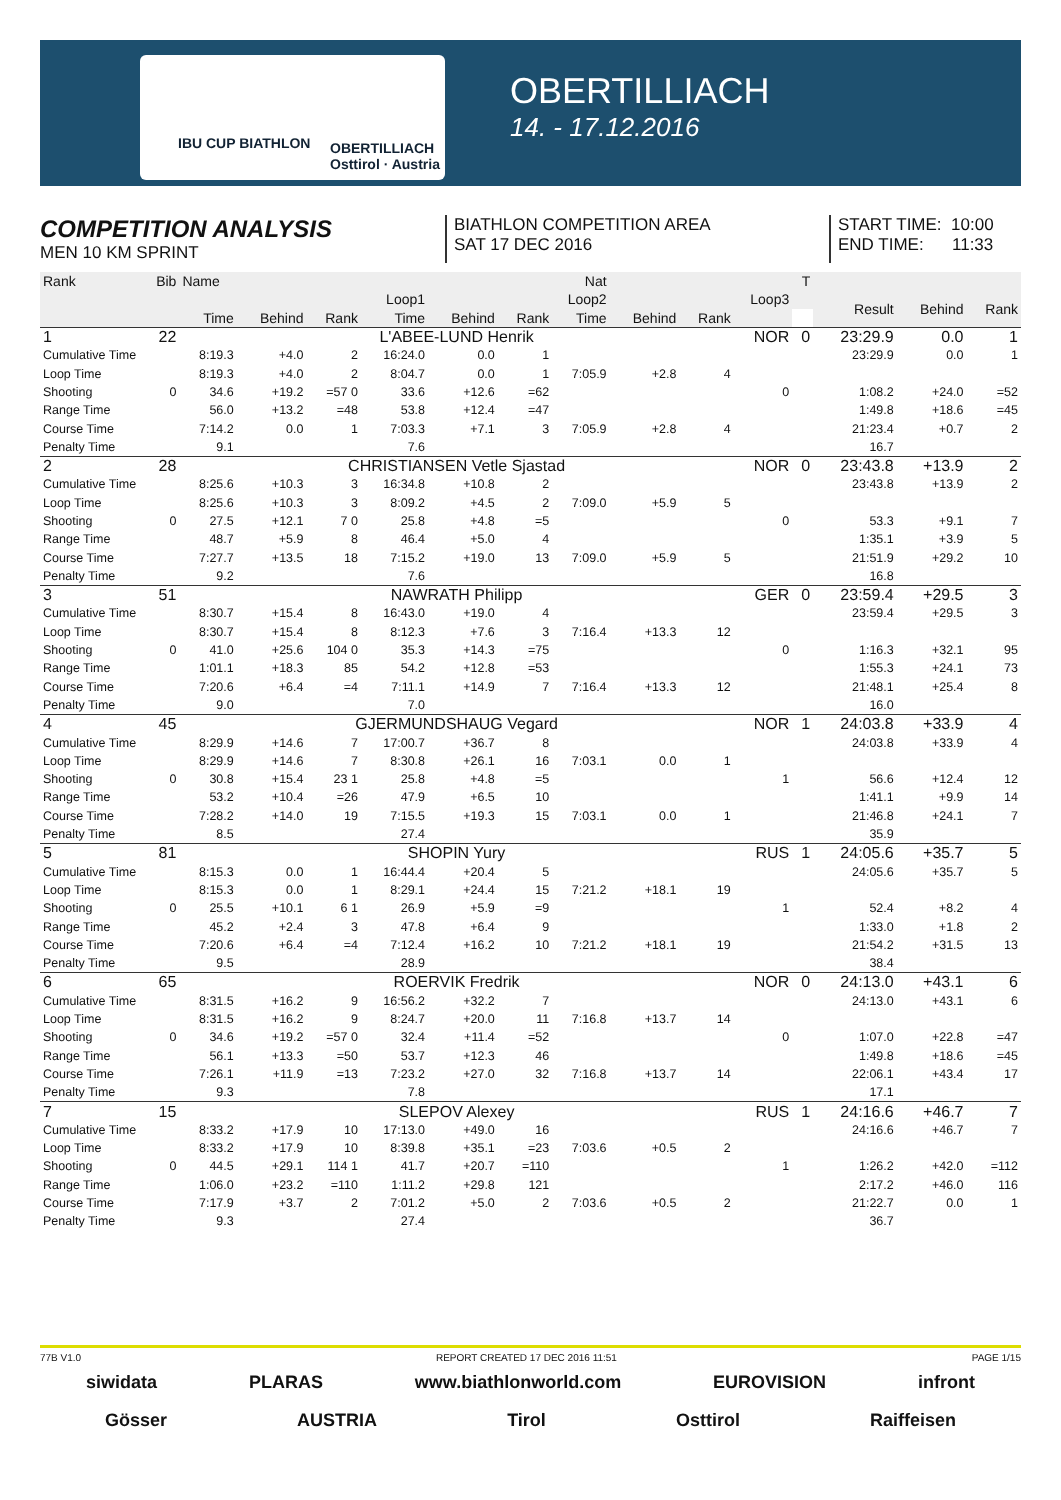IBU CUP BIATHLON
OBERTILLIACH Osttirol · Austria
OBERTILLIACH
14. - 17.12.2016
COMPETITION ANALYSIS
MEN 10 KM SPRINT
BIATHLON COMPETITION AREA
SAT 17 DEC 2016
START TIME: 10:00
END TIME: 11:33
| Rank | Bib | Name | | | | | | Nat | | | | T | | | |
| --- | --- | --- | --- | --- | --- | --- | --- | --- | --- | --- | --- | --- | --- | --- | --- |
| | | | Loop1 | | | Loop2 | | | Loop3 | | | | Result | Behind | Rank |
| Time | | | Behind | Rank | Time | Behind | Rank | Time | Behind | Rank | | | | | |
| 1 | 22 | L'ABEE-LUND Henrik | | | | | | | | | NOR | 0 | 23:29.9 | 0.0 | 1 |
| Cumulative Time | | 8:19.3 | +4.0 | 2 | 16:24.0 | 0.0 | 1 | | | | | | 23:29.9 | 0.0 | 1 |
| Loop Time | | 8:19.3 | +4.0 | 2 | 8:04.7 | 0.0 | 1 | 7:05.9 | +2.8 | 4 | | | | | |
| Shooting | 0 | 34.6 | +19.2 | =57 0 | 33.6 | +12.6 | =62 | | | | 0 | | 1:08.2 | +24.0 | =52 |
| Range Time | | 56.0 | +13.2 | =48 | 53.8 | +12.4 | =47 | | | | | | 1:49.8 | +18.6 | =45 |
| Course Time | | 7:14.2 | 0.0 | 1 | 7:03.3 | +7.1 | 3 | 7:05.9 | +2.8 | 4 | | | 21:23.4 | +0.7 | 2 |
| Penalty Time | | 9.1 | | | 7.6 | | | | | | | | 16.7 | | |
| 2 | 28 | CHRISTIANSEN Vetle Sjastad | | | | | | | | | NOR | 0 | 23:43.8 | +13.9 | 2 |
| Cumulative Time | | 8:25.6 | +10.3 | 3 | 16:34.8 | +10.8 | 2 | | | | | | 23:43.8 | +13.9 | 2 |
| Loop Time | | 8:25.6 | +10.3 | 3 | 8:09.2 | +4.5 | 2 | 7:09.0 | +5.9 | 5 | | | | | |
| Shooting | 0 | 27.5 | +12.1 | 7 0 | 25.8 | +4.8 | =5 | | | | 0 | | 53.3 | +9.1 | 7 |
| Range Time | | 48.7 | +5.9 | 8 | 46.4 | +5.0 | 4 | | | | | | 1:35.1 | +3.9 | 5 |
| Course Time | | 7:27.7 | +13.5 | 18 | 7:15.2 | +19.0 | 13 | 7:09.0 | +5.9 | 5 | | | 21:51.9 | +29.2 | 10 |
| Penalty Time | | 9.2 | | | 7.6 | | | | | | | | 16.8 | | |
| 3 | 51 | NAWRATH Philipp | | | | | | | | | GER | 0 | 23:59.4 | +29.5 | 3 |
| Cumulative Time | | 8:30.7 | +15.4 | 8 | 16:43.0 | +19.0 | 4 | | | | | | 23:59.4 | +29.5 | 3 |
| Loop Time | | 8:30.7 | +15.4 | 8 | 8:12.3 | +7.6 | 3 | 7:16.4 | +13.3 | 12 | | | | | |
| Shooting | 0 | 41.0 | +25.6 | 104 0 | 35.3 | +14.3 | =75 | | | | 0 | | 1:16.3 | +32.1 | 95 |
| Range Time | | 1:01.1 | +18.3 | 85 | 54.2 | +12.8 | =53 | | | | | | 1:55.3 | +24.1 | 73 |
| Course Time | | 7:20.6 | +6.4 | =4 | 7:11.1 | +14.9 | 7 | 7:16.4 | +13.3 | 12 | | | 21:48.1 | +25.4 | 8 |
| Penalty Time | | 9.0 | | | 7.0 | | | | | | | | 16.0 | | |
| 4 | 45 | GJERMUNDSHAUG Vegard | | | | | | | | | NOR | 1 | 24:03.8 | +33.9 | 4 |
| Cumulative Time | | 8:29.9 | +14.6 | 7 | 17:00.7 | +36.7 | 8 | | | | | | 24:03.8 | +33.9 | 4 |
| Loop Time | | 8:29.9 | +14.6 | 7 | 8:30.8 | +26.1 | 16 | 7:03.1 | 0.0 | 1 | | | | | |
| Shooting | 0 | 30.8 | +15.4 | 23 1 | 25.8 | +4.8 | =5 | | | | 1 | | 56.6 | +12.4 | 12 |
| Range Time | | 53.2 | +10.4 | =26 | 47.9 | +6.5 | 10 | | | | | | 1:41.1 | +9.9 | 14 |
| Course Time | | 7:28.2 | +14.0 | 19 | 7:15.5 | +19.3 | 15 | 7:03.1 | 0.0 | 1 | | | 21:46.8 | +24.1 | 7 |
| Penalty Time | | 8.5 | | | 27.4 | | | | | | | | 35.9 | | |
| 5 | 81 | SHOPIN Yury | | | | | | | | | RUS | 1 | 24:05.6 | +35.7 | 5 |
| Cumulative Time | | 8:15.3 | 0.0 | 1 | 16:44.4 | +20.4 | 5 | | | | | | 24:05.6 | +35.7 | 5 |
| Loop Time | | 8:15.3 | 0.0 | 1 | 8:29.1 | +24.4 | 15 | 7:21.2 | +18.1 | 19 | | | | | |
| Shooting | 0 | 25.5 | +10.1 | 6 1 | 26.9 | +5.9 | =9 | | | | 1 | | 52.4 | +8.2 | 4 |
| Range Time | | 45.2 | +2.4 | 3 | 47.8 | +6.4 | 9 | | | | | | 1:33.0 | +1.8 | 2 |
| Course Time | | 7:20.6 | +6.4 | =4 | 7:12.4 | +16.2 | 10 | 7:21.2 | +18.1 | 19 | | | 21:54.2 | +31.5 | 13 |
| Penalty Time | | 9.5 | | | 28.9 | | | | | | | | 38.4 | | |
| 6 | 65 | ROERVIK Fredrik | | | | | | | | | NOR | 0 | 24:13.0 | +43.1 | 6 |
| Cumulative Time | | 8:31.5 | +16.2 | 9 | 16:56.2 | +32.2 | 7 | | | | | | 24:13.0 | +43.1 | 6 |
| Loop Time | | 8:31.5 | +16.2 | 9 | 8:24.7 | +20.0 | 11 | 7:16.8 | +13.7 | 14 | | | | | |
| Shooting | 0 | 34.6 | +19.2 | =57 0 | 32.4 | +11.4 | =52 | | | | 0 | | 1:07.0 | +22.8 | =47 |
| Range Time | | 56.1 | +13.3 | =50 | 53.7 | +12.3 | 46 | | | | | | 1:49.8 | +18.6 | =45 |
| Course Time | | 7:26.1 | +11.9 | =13 | 7:23.2 | +27.0 | 32 | 7:16.8 | +13.7 | 14 | | | 22:06.1 | +43.4 | 17 |
| Penalty Time | | 9.3 | | | 7.8 | | | | | | | | 17.1 | | |
| 7 | 15 | SLEPOV Alexey | | | | | | | | | RUS | 1 | 24:16.6 | +46.7 | 7 |
| Cumulative Time | | 8:33.2 | +17.9 | 10 | 17:13.0 | +49.0 | 16 | | | | | | 24:16.6 | +46.7 | 7 |
| Loop Time | | 8:33.2 | +17.9 | 10 | 8:39.8 | +35.1 | =23 | 7:03.6 | +0.5 | 2 | | | | | |
| Shooting | 0 | 44.5 | +29.1 | 114 1 | 41.7 | +20.7 | =110 | | | | 1 | | 1:26.2 | +42.0 | =112 |
| Range Time | | 1:06.0 | +23.2 | =110 | 1:11.2 | +29.8 | 121 | | | | | | 2:17.2 | +46.0 | 116 |
| Course Time | | 7:17.9 | +3.7 | 2 | 7:01.2 | +5.0 | 2 | 7:03.6 | +0.5 | 2 | | | 21:22.7 | 0.0 | 1 |
| Penalty Time | | 9.3 | | | 27.4 | | | | | | | | 36.7 | | |
77B V1.0 REPORT CREATED 17 DEC 2016 11:51 PAGE 1/15
siwidata PLARAS www.biathlonworld.com EUROVISION infront
Gösser AUSTRIA Tirol Osttirol Raiffeisen